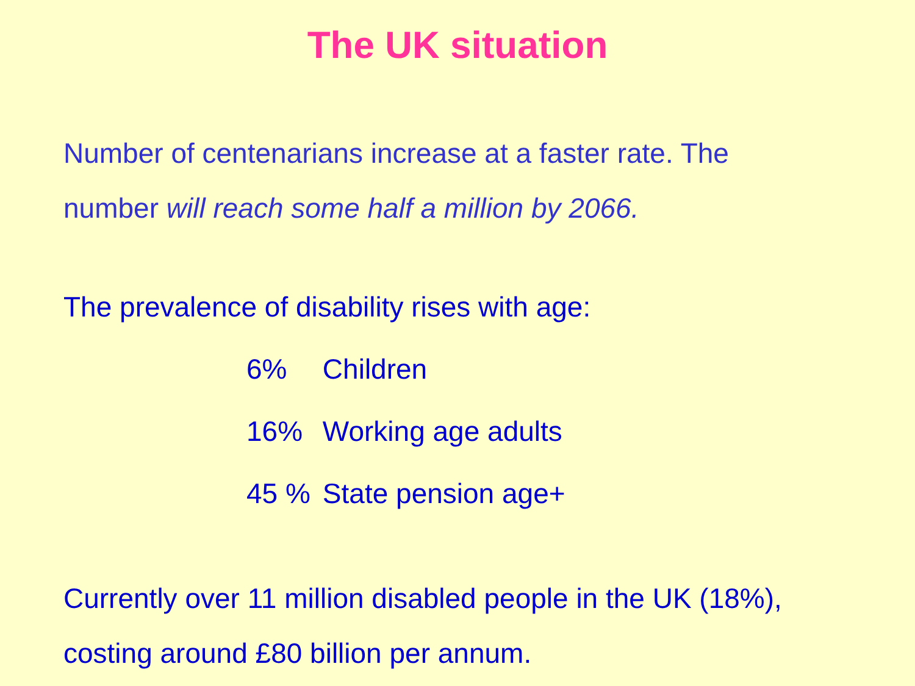The UK situation
Number of centenarians increase at a faster rate. The
number will reach some half a million by 2066.
The prevalence of disability rises with age:
| 6% | Children |
| 16% | Working age adults |
| 45 % | State pension age+ |
Currently over 11 million disabled people in the UK (18%),
costing around £80 billion per annum.